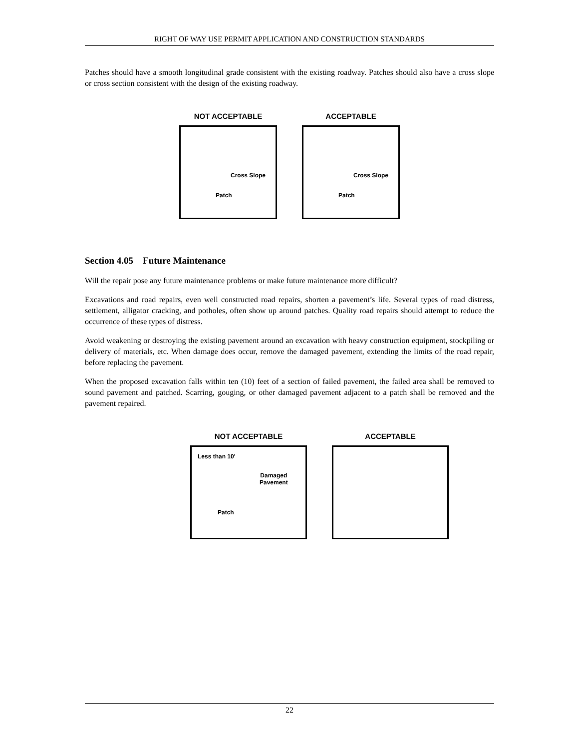RIGHT OF WAY USE PERMIT APPLICATION AND CONSTRUCTION STANDARDS
Patches should have a smooth longitudinal grade consistent with the existing roadway. Patches should also have a cross slope or cross section consistent with the design of the existing roadway.
NOT ACCEPTABLE
Cross Slope
Patch
ACCEPTABLE
Cross Slope
Patch
Section 4.05 Future Maintenance
Will the repair pose any future maintenance problems or make future maintenance more difficult?
Excavations and road repairs, even well constructed road repairs, shorten a pavement’s life. Several types of road distress, settlement, alligator cracking, and potholes, often show up around patches. Quality road repairs should attempt to reduce the occurrence of these types of distress.
Avoid weakening or destroying the existing pavement around an excavation with heavy construction equipment, stockpiling or delivery of materials, etc. When damage does occur, remove the damaged pavement, extending the limits of the road repair, before replacing the pavement.
When the proposed excavation falls within ten (10) feet of a section of failed pavement, the failed area shall be removed to sound pavement and patched. Scarring, gouging, or other damaged pavement adjacent to a patch shall be removed and the pavement repaired.
NOT ACCEPTABLE
Less than 10'
Damaged
Pavement
Patch
ACCEPTABLE
22